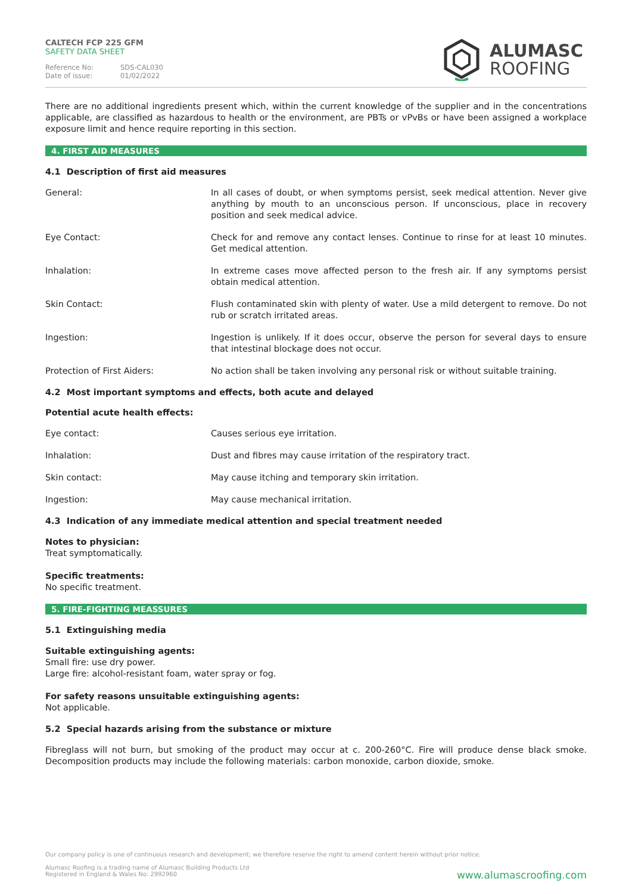CALTECH FCP 225 GFM
SAFETY DATA SHEET
Reference No: SDS-CAL030
Date of issue: 01/02/2022
ALUMASC
ROOFING
There are no additional ingredients present which, within the current knowledge of the supplier and in the concentrations applicable, are classified as hazardous to health or the environment, are PBTs or vPvBs or have been assigned a workplace exposure limit and hence require reporting in this section.
4. FIRST AID MEASURES
4.1 Description of first aid measures
General: In all cases of doubt, or when symptoms persist, seek medical attention. Never give anything by mouth to an unconscious person. If unconscious, place in recovery position and seek medical advice.
Eye Contact: Check for and remove any contact lenses. Continue to rinse for at least 10 minutes. Get medical attention.
Inhalation: In extreme cases move affected person to the fresh air. If any symptoms persist obtain medical attention.
Skin Contact: Flush contaminated skin with plenty of water. Use a mild detergent to remove. Do not rub or scratch irritated areas.
Ingestion: Ingestion is unlikely. If it does occur, observe the person for several days to ensure that intestinal blockage does not occur.
Protection of First Aiders: No action shall be taken involving any personal risk or without suitable training.
4.2 Most important symptoms and effects, both acute and delayed
Potential acute health effects:
Eye contact: Causes serious eye irritation.
Inhalation: Dust and fibres may cause irritation of the respiratory tract.
Skin contact: May cause itching and temporary skin irritation.
Ingestion: May cause mechanical irritation.
4.3 Indication of any immediate medical attention and special treatment needed
Notes to physician:
Treat symptomatically.
Specific treatments:
No specific treatment.
5. FIRE-FIGHTING MEASSURES
5.1 Extinguishing media
Suitable extinguishing agents:
Small fire: use dry power.
Large fire: alcohol-resistant foam, water spray or fog.
For safety reasons unsuitable extinguishing agents:
Not applicable.
5.2 Special hazards arising from the substance or mixture
Fibreglass will not burn, but smoking of the product may occur at c. 200-260°C. Fire will produce dense black smoke. Decomposition products may include the following materials: carbon monoxide, carbon dioxide, smoke.
Our company policy is one of continuous research and development; we therefore reserve the right to amend content herein without prior notice.
Alumasc Roofing is a trading name of Alumasc Building Products Ltd
Registered in England & Wales No: 2992960
www.alumascroofing.com